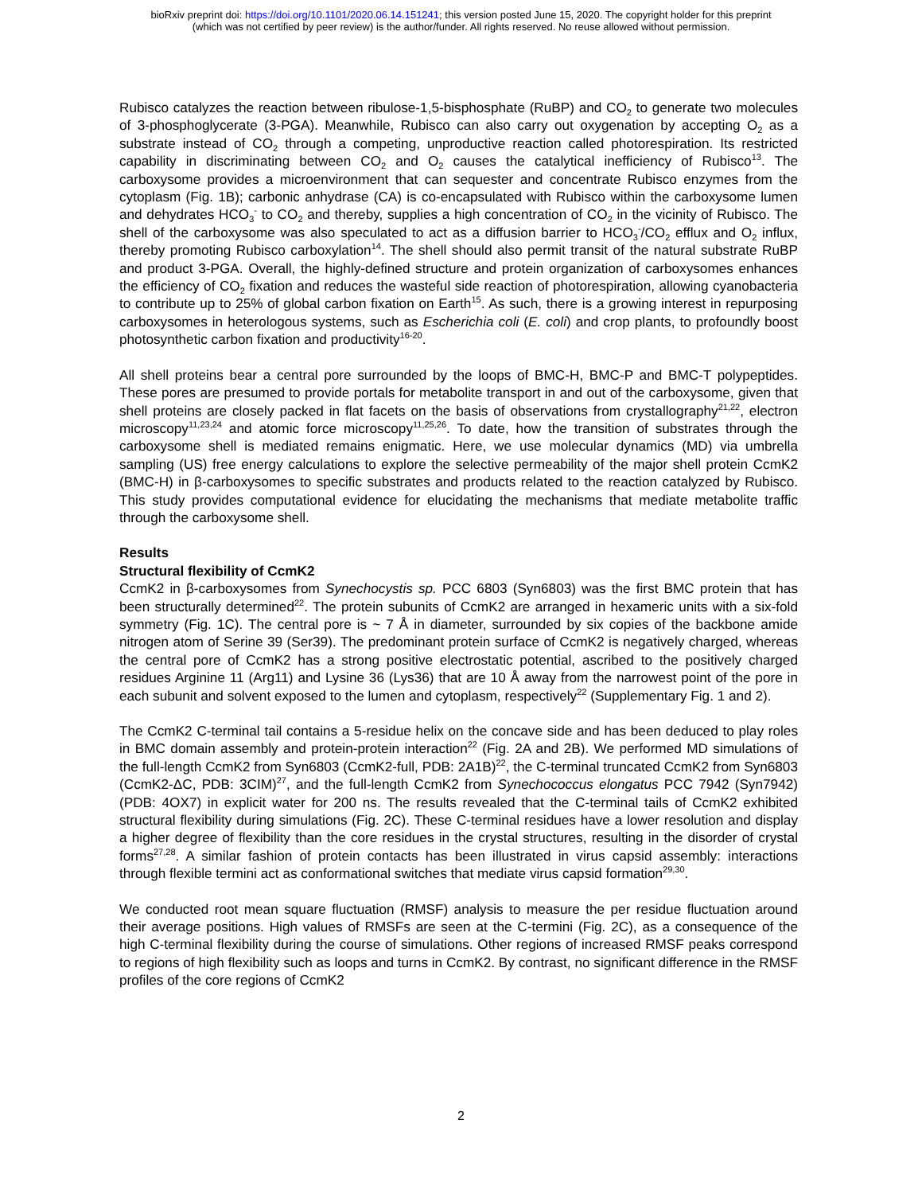bioRxiv preprint doi: https://doi.org/10.1101/2020.06.14.151241; this version posted June 15, 2020. The copyright holder for this preprint
(which was not certified by peer review) is the author/funder. All rights reserved. No reuse allowed without permission.
Rubisco catalyzes the reaction between ribulose-1,5-bisphosphate (RuBP) and CO<sub>2</sub> to generate two molecules of 3-phosphoglycerate (3-PGA). Meanwhile, Rubisco can also carry out oxygenation by accepting O<sub>2</sub> as a substrate instead of CO<sub>2</sub> through a competing, unproductive reaction called photorespiration. Its restricted capability in discriminating between CO<sub>2</sub> and O<sub>2</sub> causes the catalytical inefficiency of Rubisco<sup>13</sup>. The carboxysome provides a microenvironment that can sequester and concentrate Rubisco enzymes from the cytoplasm (Fig. 1B); carbonic anhydrase (CA) is co-encapsulated with Rubisco within the carboxysome lumen and dehydrates HCO<sub>3</sub><sup>-</sup> to CO<sub>2</sub> and thereby, supplies a high concentration of CO<sub>2</sub> in the vicinity of Rubisco. The shell of the carboxysome was also speculated to act as a diffusion barrier to HCO<sub>3</sub><sup>-</sup>/CO<sub>2</sub> efflux and O<sub>2</sub> influx, thereby promoting Rubisco carboxylation<sup>14</sup>. The shell should also permit transit of the natural substrate RuBP and product 3-PGA. Overall, the highly-defined structure and protein organization of carboxysomes enhances the efficiency of CO<sub>2</sub> fixation and reduces the wasteful side reaction of photorespiration, allowing cyanobacteria to contribute up to 25% of global carbon fixation on Earth<sup>15</sup>. As such, there is a growing interest in repurposing carboxysomes in heterologous systems, such as Escherichia coli (E. coli) and crop plants, to profoundly boost photosynthetic carbon fixation and productivity<sup>16-20</sup>.
All shell proteins bear a central pore surrounded by the loops of BMC-H, BMC-P and BMC-T polypeptides. These pores are presumed to provide portals for metabolite transport in and out of the carboxysome, given that shell proteins are closely packed in flat facets on the basis of observations from crystallography<sup>21,22</sup>, electron microscopy<sup>11,23,24</sup> and atomic force microscopy<sup>11,25,26</sup>. To date, how the transition of substrates through the carboxysome shell is mediated remains enigmatic. Here, we use molecular dynamics (MD) via umbrella sampling (US) free energy calculations to explore the selective permeability of the major shell protein CcmK2 (BMC-H) in β-carboxysomes to specific substrates and products related to the reaction catalyzed by Rubisco. This study provides computational evidence for elucidating the mechanisms that mediate metabolite traffic through the carboxysome shell.
Results
Structural flexibility of CcmK2
CcmK2 in β-carboxysomes from Synechocystis sp. PCC 6803 (Syn6803) was the first BMC protein that has been structurally determined<sup>22</sup>. The protein subunits of CcmK2 are arranged in hexameric units with a six-fold symmetry (Fig. 1C). The central pore is ~ 7 Å in diameter, surrounded by six copies of the backbone amide nitrogen atom of Serine 39 (Ser39). The predominant protein surface of CcmK2 is negatively charged, whereas the central pore of CcmK2 has a strong positive electrostatic potential, ascribed to the positively charged residues Arginine 11 (Arg11) and Lysine 36 (Lys36) that are 10 Å away from the narrowest point of the pore in each subunit and solvent exposed to the lumen and cytoplasm, respectively<sup>22</sup> (Supplementary Fig. 1 and 2).
The CcmK2 C-terminal tail contains a 5-residue helix on the concave side and has been deduced to play roles in BMC domain assembly and protein-protein interaction<sup>22</sup> (Fig. 2A and 2B). We performed MD simulations of the full-length CcmK2 from Syn6803 (CcmK2-full, PDB: 2A1B)<sup>22</sup>, the C-terminal truncated CcmK2 from Syn6803 (CcmK2-ΔC, PDB: 3CIM)<sup>27</sup>, and the full-length CcmK2 from Synechococcus elongatus PCC 7942 (Syn7942) (PDB: 4OX7) in explicit water for 200 ns. The results revealed that the C-terminal tails of CcmK2 exhibited structural flexibility during simulations (Fig. 2C). These C-terminal residues have a lower resolution and display a higher degree of flexibility than the core residues in the crystal structures, resulting in the disorder of crystal forms<sup>27,28</sup>. A similar fashion of protein contacts has been illustrated in virus capsid assembly: interactions through flexible termini act as conformational switches that mediate virus capsid formation<sup>29,30</sup>.
We conducted root mean square fluctuation (RMSF) analysis to measure the per residue fluctuation around their average positions. High values of RMSFs are seen at the C-termini (Fig. 2C), as a consequence of the high C-terminal flexibility during the course of simulations. Other regions of increased RMSF peaks correspond to regions of high flexibility such as loops and turns in CcmK2. By contrast, no significant difference in the RMSF profiles of the core regions of CcmK2
2